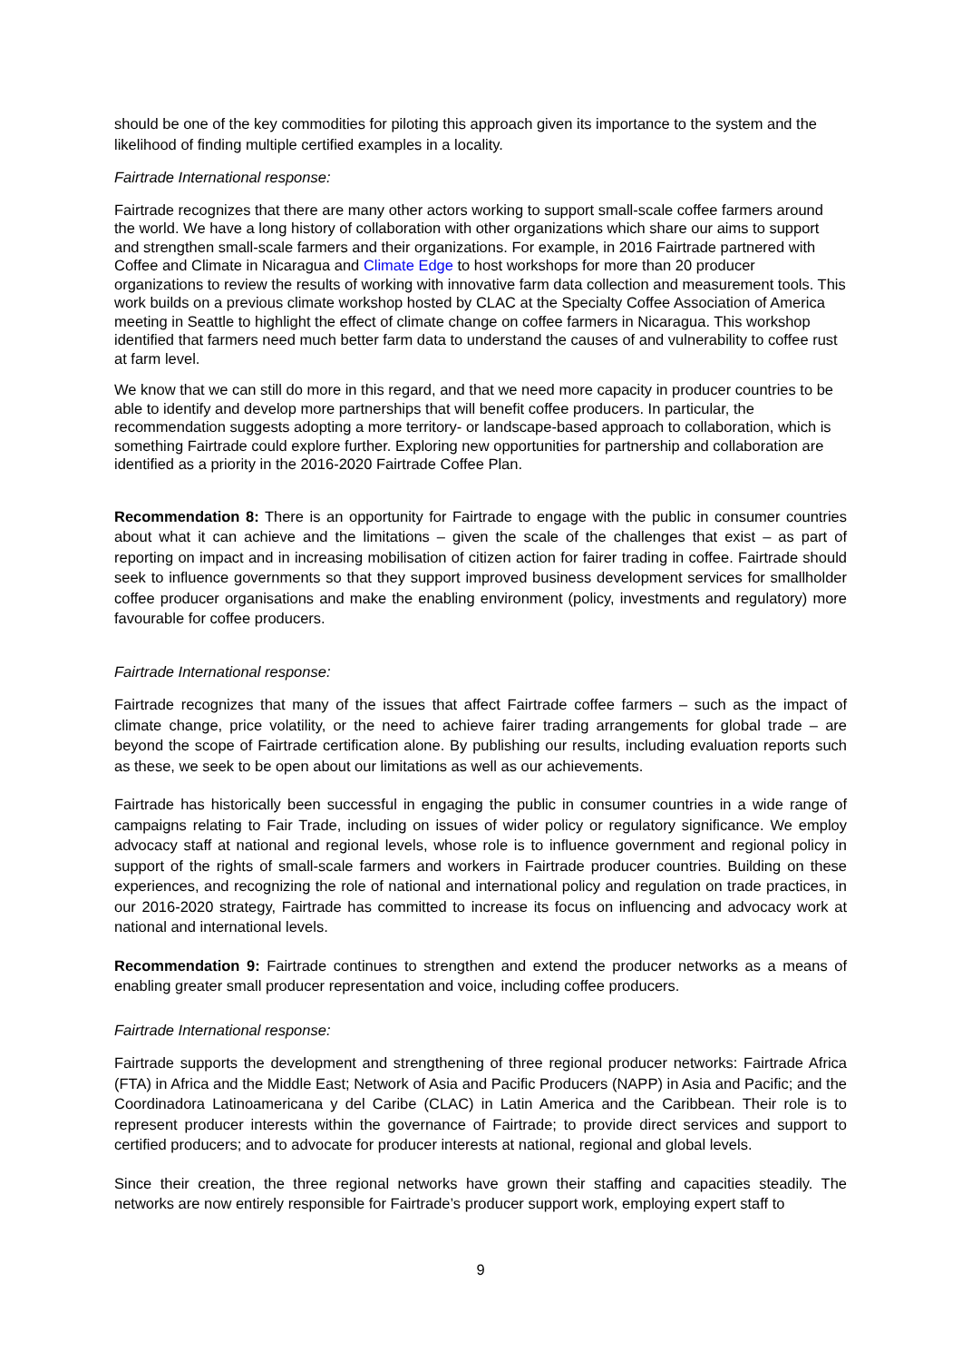should be one of the key commodities for piloting this approach given its importance to the system and the likelihood of finding multiple certified examples in a locality.
Fairtrade International response:
Fairtrade recognizes that there are many other actors working to support small-scale coffee farmers around the world. We have a long history of collaboration with other organizations which share our aims to support and strengthen small-scale farmers and their organizations. For example, in 2016 Fairtrade partnered with Coffee and Climate in Nicaragua and Climate Edge to host workshops for more than 20 producer organizations to review the results of working with innovative farm data collection and measurement tools. This work builds on a previous climate workshop hosted by CLAC at the Specialty Coffee Association of America meeting in Seattle to highlight the effect of climate change on coffee farmers in Nicaragua. This workshop identified that farmers need much better farm data to understand the causes of and vulnerability to coffee rust at farm level.
We know that we can still do more in this regard, and that we need more capacity in producer countries to be able to identify and develop more partnerships that will benefit coffee producers. In particular, the recommendation suggests adopting a more territory- or landscape-based approach to collaboration, which is something Fairtrade could explore further. Exploring new opportunities for partnership and collaboration are identified as a priority in the 2016-2020 Fairtrade Coffee Plan.
Recommendation 8: There is an opportunity for Fairtrade to engage with the public in consumer countries about what it can achieve and the limitations – given the scale of the challenges that exist – as part of reporting on impact and in increasing mobilisation of citizen action for fairer trading in coffee. Fairtrade should seek to influence governments so that they support improved business development services for smallholder coffee producer organisations and make the enabling environment (policy, investments and regulatory) more favourable for coffee producers.
Fairtrade International response:
Fairtrade recognizes that many of the issues that affect Fairtrade coffee farmers – such as the impact of climate change, price volatility, or the need to achieve fairer trading arrangements for global trade – are beyond the scope of Fairtrade certification alone. By publishing our results, including evaluation reports such as these, we seek to be open about our limitations as well as our achievements.
Fairtrade has historically been successful in engaging the public in consumer countries in a wide range of campaigns relating to Fair Trade, including on issues of wider policy or regulatory significance. We employ advocacy staff at national and regional levels, whose role is to influence government and regional policy in support of the rights of small-scale farmers and workers in Fairtrade producer countries. Building on these experiences, and recognizing the role of national and international policy and regulation on trade practices, in our 2016-2020 strategy, Fairtrade has committed to increase its focus on influencing and advocacy work at national and international levels.
Recommendation 9: Fairtrade continues to strengthen and extend the producer networks as a means of enabling greater small producer representation and voice, including coffee producers.
Fairtrade International response:
Fairtrade supports the development and strengthening of three regional producer networks: Fairtrade Africa (FTA) in Africa and the Middle East; Network of Asia and Pacific Producers (NAPP) in Asia and Pacific; and the Coordinadora Latinoamericana y del Caribe (CLAC) in Latin America and the Caribbean. Their role is to represent producer interests within the governance of Fairtrade; to provide direct services and support to certified producers; and to advocate for producer interests at national, regional and global levels.
Since their creation, the three regional networks have grown their staffing and capacities steadily. The networks are now entirely responsible for Fairtrade’s producer support work, employing expert staff to
9